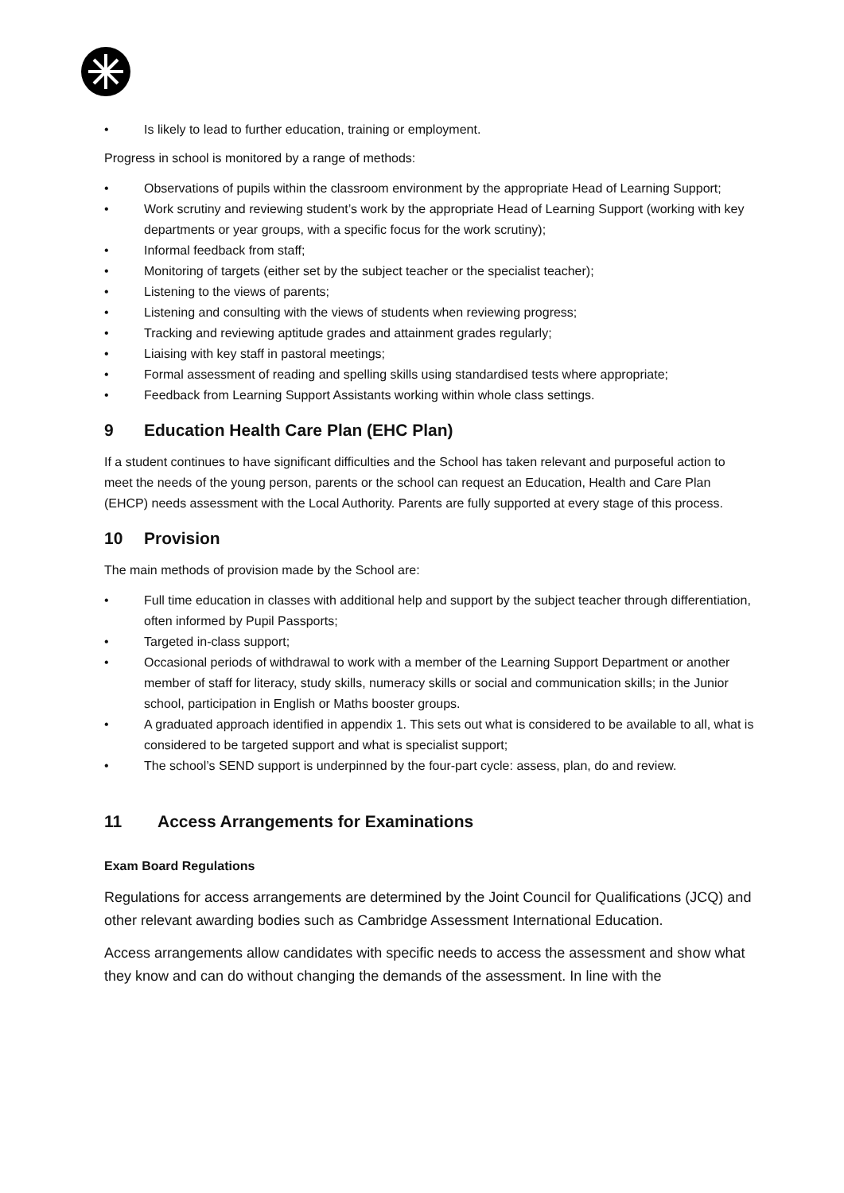• Is likely to lead to further education, training or employment.
Progress in school is monitored by a range of methods:
• Observations of pupils within the classroom environment by the appropriate Head of Learning Support;
• Work scrutiny and reviewing student’s work by the appropriate Head of Learning Support (working with key departments or year groups, with a specific focus for the work scrutiny);
• Informal feedback from staff;
• Monitoring of targets (either set by the subject teacher or the specialist teacher);
• Listening to the views of parents;
• Listening and consulting with the views of students when reviewing progress;
• Tracking and reviewing aptitude grades and attainment grades regularly;
• Liaising with key staff in pastoral meetings;
• Formal assessment of reading and spelling skills using standardised tests where appropriate;
• Feedback from Learning Support Assistants working within whole class settings.
9 Education Health Care Plan (EHC Plan)
If a student continues to have significant difficulties and the School has taken relevant and purposeful action to meet the needs of the young person, parents or the school can request an Education, Health and Care Plan (EHCP) needs assessment with the Local Authority. Parents are fully supported at every stage of this process.
10 Provision
The main methods of provision made by the School are:
• Full time education in classes with additional help and support by the subject teacher through differentiation, often informed by Pupil Passports;
• Targeted in-class support;
• Occasional periods of withdrawal to work with a member of the Learning Support Department or another member of staff for literacy, study skills, numeracy skills or social and communication skills; in the Junior school, participation in English or Maths booster groups.
• A graduated approach identified in appendix 1. This sets out what is considered to be available to all, what is considered to be targeted support and what is specialist support;
• The school’s SEND support is underpinned by the four-part cycle: assess, plan, do and review.
11 Access Arrangements for Examinations
Exam Board Regulations
Regulations for access arrangements are determined by the Joint Council for Qualifications (JCQ) and other relevant awarding bodies such as Cambridge Assessment International Education.
Access arrangements allow candidates with specific needs to access the assessment and show what they know and can do without changing the demands of the assessment. In line with the